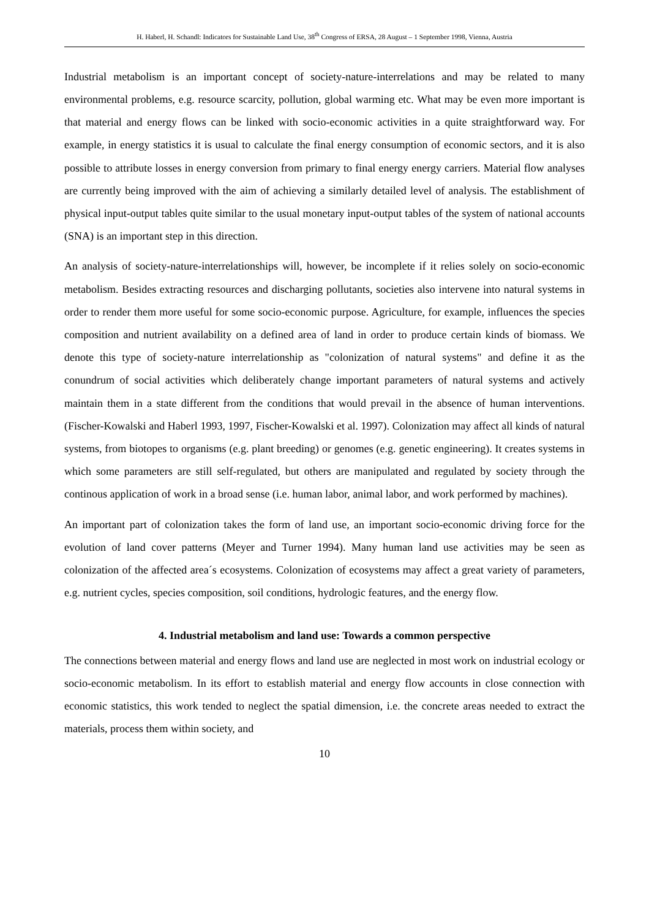H. Haberl, H. Schandl: Indicators for Sustainable Land Use, 38<sup>th</sup> Congress of ERSA, 28 August – 1 September 1998, Vienna, Austria
Industrial metabolism is an important concept of society-nature-interrelations and may be related to many environmental problems, e.g. resource scarcity, pollution, global warming etc. What may be even more important is that material and energy flows can be linked with socio-economic activities in a quite straightforward way. For example, in energy statistics it is usual to calculate the final energy consumption of economic sectors, and it is also possible to attribute losses in energy conversion from primary to final energy energy carriers. Material flow analyses are currently being improved with the aim of achieving a similarly detailed level of analysis. The establishment of physical input-output tables quite similar to the usual monetary input-output tables of the system of national accounts (SNA) is an important step in this direction.
An analysis of society-nature-interrelationships will, however, be incomplete if it relies solely on socio-economic metabolism. Besides extracting resources and discharging pollutants, societies also intervene into natural systems in order to render them more useful for some socio-economic purpose. Agriculture, for example, influences the species composition and nutrient availability on a defined area of land in order to produce certain kinds of biomass. We denote this type of society-nature interrelationship as "colonization of natural systems" and define it as the conundrum of social activities which deliberately change important parameters of natural systems and actively maintain them in a state different from the conditions that would prevail in the absence of human interventions. (Fischer-Kowalski and Haberl 1993, 1997, Fischer-Kowalski et al. 1997). Colonization may affect all kinds of natural systems, from biotopes to organisms (e.g. plant breeding) or genomes (e.g. genetic engineering). It creates systems in which some parameters are still self-regulated, but others are manipulated and regulated by society through the continous application of work in a broad sense (i.e. human labor, animal labor, and work performed by machines).
An important part of colonization takes the form of land use, an important socio-economic driving force for the evolution of land cover patterns (Meyer and Turner 1994). Many human land use activities may be seen as colonization of the affected area´s ecosystems. Colonization of ecosystems may affect a great variety of parameters, e.g. nutrient cycles, species composition, soil conditions, hydrologic features, and the energy flow.
4. Industrial metabolism and land use: Towards a common perspective
The connections between material and energy flows and land use are neglected in most work on industrial ecology or socio-economic metabolism. In its effort to establish material and energy flow accounts in close connection with economic statistics, this work tended to neglect the spatial dimension, i.e. the concrete areas needed to extract the materials, process them within society, and
10